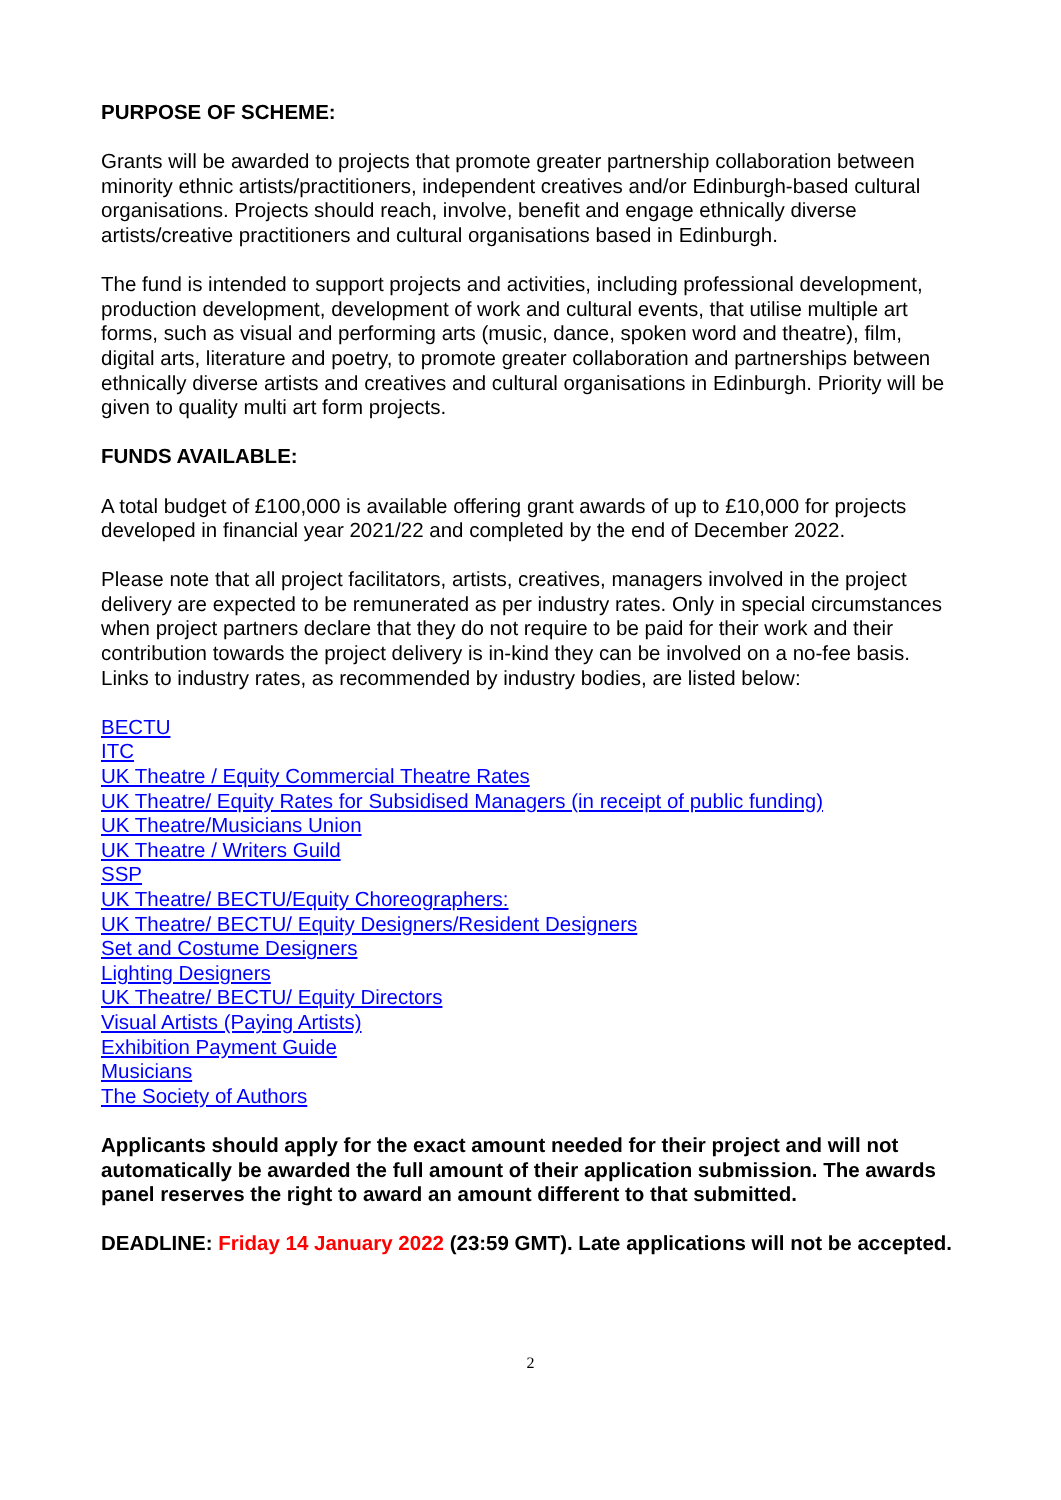PURPOSE OF SCHEME:
Grants will be awarded to projects that promote greater partnership collaboration between minority ethnic artists/practitioners, independent creatives and/or Edinburgh-based cultural organisations. Projects should reach, involve, benefit and engage ethnically diverse artists/creative practitioners and cultural organisations based in Edinburgh.
The fund is intended to support projects and activities, including professional development, production development, development of work and cultural events, that utilise multiple art forms, such as visual and performing arts (music, dance, spoken word and theatre), film, digital arts, literature and poetry, to promote greater collaboration and partnerships between ethnically diverse artists and creatives and cultural organisations in Edinburgh. Priority will be given to quality multi art form projects.
FUNDS AVAILABLE:
A total budget of £100,000 is available offering grant awards of up to £10,000 for projects developed in financial year 2021/22 and completed by the end of December 2022.
Please note that all project facilitators, artists, creatives, managers involved in the project delivery are expected to be remunerated as per industry rates. Only in special circumstances when project partners declare that they do not require to be paid for their work and their contribution towards the project delivery is in-kind they can be involved on a no-fee basis. Links to industry rates, as recommended by industry bodies, are listed below:
BECTU
ITC
UK Theatre / Equity Commercial Theatre Rates
UK Theatre/ Equity Rates for Subsidised Managers (in receipt of public funding)
UK Theatre/Musicians Union
UK Theatre / Writers Guild
SSP
UK Theatre/ BECTU/Equity Choreographers:
UK Theatre/ BECTU/ Equity Designers/Resident Designers
Set and Costume Designers
Lighting Designers
UK Theatre/ BECTU/ Equity Directors
Visual Artists (Paying Artists)
Exhibition Payment Guide
Musicians
The Society of Authors
Applicants should apply for the exact amount needed for their project and will not automatically be awarded the full amount of their application submission. The awards panel reserves the right to award an amount different to that submitted.
DEADLINE: Friday 14 January 2022 (23:59 GMT). Late applications will not be accepted.
2